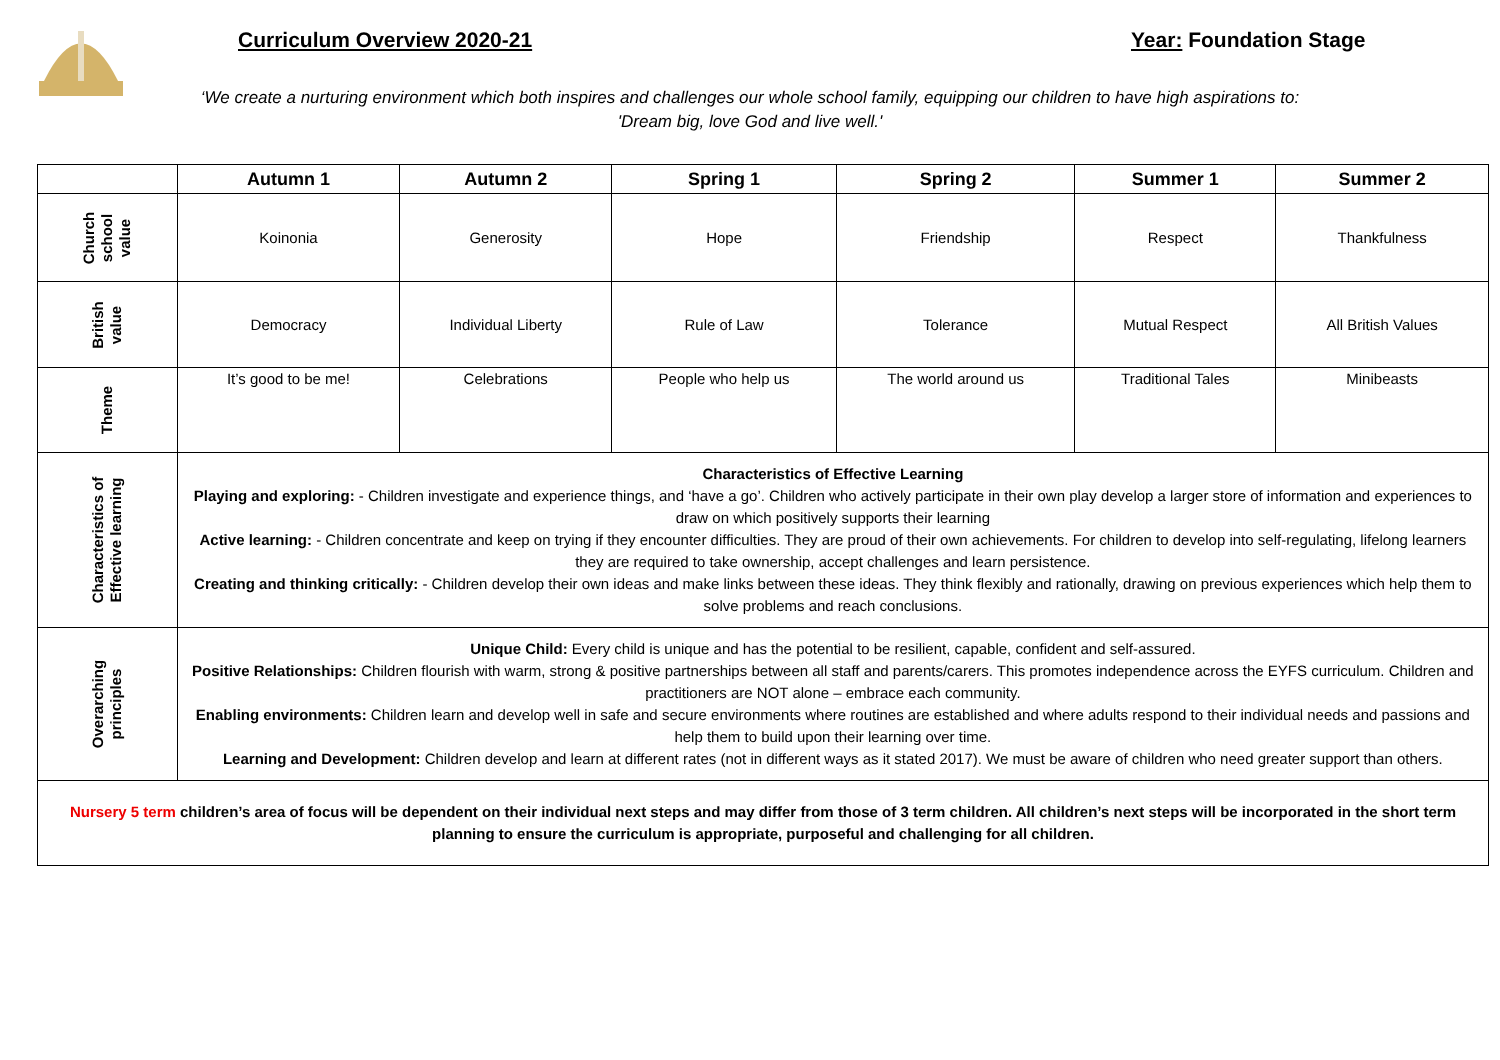Curriculum Overview 2020-21 Year: Foundation Stage
‘We create a nurturing environment which both inspires and challenges our whole school family, equipping our children to have high aspirations to: 'Dream big, love God and live well.'
| | Autumn 1 | Autumn 2 | Spring 1 | Spring 2 | Summer 1 | Summer 2 |
| --- | --- | --- | --- | --- | --- | --- |
| Church school value | Koinonia | Generosity | Hope | Friendship | Respect | Thankfulness |
| British value | Democracy | Individual Liberty | Rule of Law | Tolerance | Mutual Respect | All British Values |
| Theme | It’s good to be me! | Celebrations | People who help us | The world around us | Traditional Tales | Minibeasts |
| Characteristics of Effective learning | Characteristics of Effective Learning Playing and exploring: - Children investigate and experience things, and ‘have a go’. Children who actively participate in their own play develop a larger store of information and experiences to draw on which positively supports their learning Active learning: - Children concentrate and keep on trying if they encounter difficulties. They are proud of their own achievements. For children to develop into self-regulating, lifelong learners they are required to take ownership, accept challenges and learn persistence. Creating and thinking critically: - Children develop their own ideas and make links between these ideas. They think flexibly and rationally, drawing on previous experiences which help them to solve problems and reach conclusions. | | | | | |
| Overarching principles | Unique Child: Every child is unique and has the potential to be resilient, capable, confident and self-assured. Positive Relationships: Children flourish with warm, strong & positive partnerships between all staff and parents/carers. This promotes independence across the EYFS curriculum. Children and practitioners are NOT alone – embrace each community. Enabling environments: Children learn and develop well in safe and secure environments where routines are established and where adults respond to their individual needs and passions and help them to build upon their learning over time. Learning and Development: Children develop and learn at different rates (not in different ways as it stated 2017). We must be aware of children who need greater support than others. | | | | | |
| Nursery 5 term children’s area of focus will be dependent on their individual next steps and may differ from those of 3 term children. All children’s next steps will be incorporated in the short term planning to ensure the curriculum is appropriate, purposeful and challenging for all children. | | | | | | |